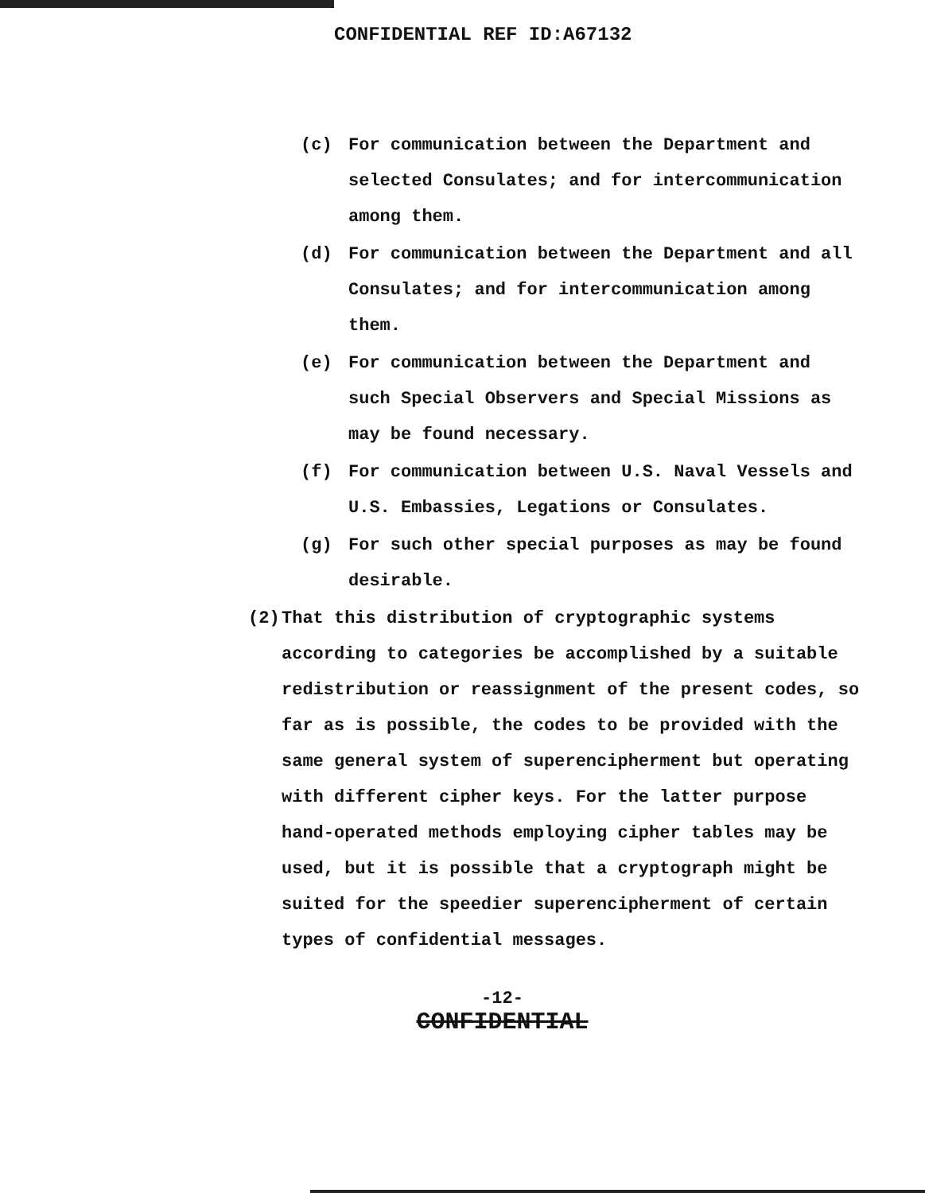CONFIDENTIAL REF ID:A67132
(c) For communication between the Department and selected Consulates; and for intercommunication among them.
(d) For communication between the Department and all Consulates; and for intercommunication among them.
(e) For communication between the Department and such Special Observers and Special Missions as may be found necessary.
(f) For communication between U.S. Naval Vessels and U.S. Embassies, Legations or Consulates.
(g) For such other special purposes as may be found desirable.
(2) That this distribution of cryptographic systems according to categories be accomplished by a suitable redistribution or reassignment of the present codes, so far as is possible, the codes to be provided with the same general system of superencipherment but operating with different cipher keys. For the latter purpose hand-operated methods employing cipher tables may be used, but it is possible that a cryptograph might be suited for the speedier superencipherment of certain types of confidential messages.
-12-
CONFIDENTIAL